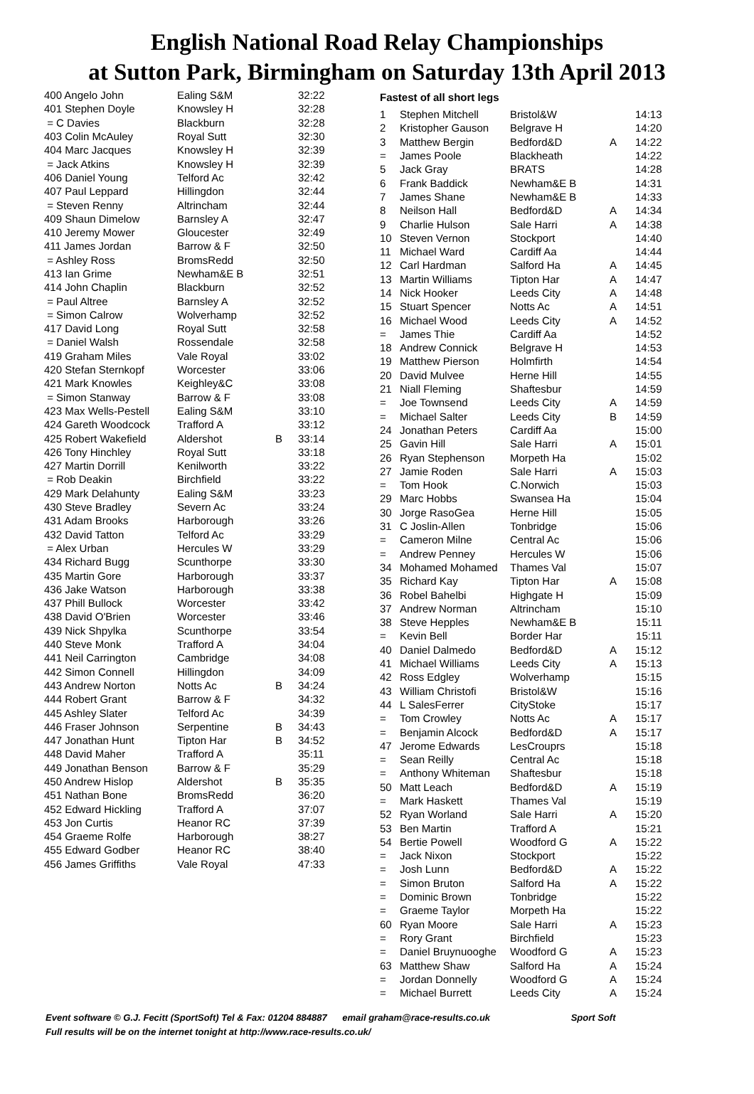English National Road Relay Championships
at Sutton Park, Birmingham on Saturday 13th April 2013
| 400 Angelo John | Ealing S&M | | 32:22 |
| 401 Stephen Doyle | Knowsley H | | 32:28 |
| = C Davies | Blackburn | | 32:28 |
| 403 Colin McAuley | Royal Sutt | | 32:30 |
| 404 Marc Jacques | Knowsley H | | 32:39 |
| = Jack Atkins | Knowsley H | | 32:39 |
| 406 Daniel Young | Telford Ac | | 32:42 |
| 407 Paul Leppard | Hillingdon | | 32:44 |
| = Steven Renny | Altrincham | | 32:44 |
| 409 Shaun Dimelow | Barnsley A | | 32:47 |
| 410 Jeremy Mower | Gloucester | | 32:49 |
| 411 James Jordan | Barrow & F | | 32:50 |
| = Ashley Ross | BromsRedd | | 32:50 |
| 413 Ian Grime | Newham&E B | | 32:51 |
| 414 John Chaplin | Blackburn | | 32:52 |
| = Paul Altree | Barnsley A | | 32:52 |
| = Simon Calrow | Wolverhamp | | 32:52 |
| 417 David Long | Royal Sutt | | 32:58 |
| = Daniel Walsh | Rossendale | | 32:58 |
| 419 Graham Miles | Vale Royal | | 33:02 |
| 420 Stefan Sternkopf | Worcester | | 33:06 |
| 421 Mark Knowles | Keighley&C | | 33:08 |
| = Simon Stanway | Barrow & F | | 33:08 |
| 423 Max Wells-Pestell | Ealing S&M | | 33:10 |
| 424 Gareth Woodcock | Trafford A | | 33:12 |
| 425 Robert Wakefield | Aldershot | B | 33:14 |
| 426 Tony Hinchley | Royal Sutt | | 33:18 |
| 427 Martin Dorrill | Kenilworth | | 33:22 |
| = Rob Deakin | Birchfield | | 33:22 |
| 429 Mark Delahunty | Ealing S&M | | 33:23 |
| 430 Steve Bradley | Severn Ac | | 33:24 |
| 431 Adam Brooks | Harborough | | 33:26 |
| 432 David Tatton | Telford Ac | | 33:29 |
| = Alex Urban | Hercules W | | 33:29 |
| 434 Richard Bugg | Scunthorpe | | 33:30 |
| 435 Martin Gore | Harborough | | 33:37 |
| 436 Jake Watson | Harborough | | 33:38 |
| 437 Phill Bullock | Worcester | | 33:42 |
| 438 David O'Brien | Worcester | | 33:46 |
| 439 Nick Shpylka | Scunthorpe | | 33:54 |
| 440 Steve Monk | Trafford A | | 34:04 |
| 441 Neil Carrington | Cambridge | | 34:08 |
| 442 Simon Connell | Hillingdon | | 34:09 |
| 443 Andrew Norton | Notts Ac | B | 34:24 |
| 444 Robert Grant | Barrow & F | | 34:32 |
| 445 Ashley Slater | Telford Ac | | 34:39 |
| 446 Fraser Johnson | Serpentine | B | 34:43 |
| 447 Jonathan Hunt | Tipton Har | B | 34:52 |
| 448 David Maher | Trafford A | | 35:11 |
| 449 Jonathan Benson | Barrow & F | | 35:29 |
| 450 Andrew Hislop | Aldershot | B | 35:35 |
| 451 Nathan Bone | BromsRedd | | 36:20 |
| 452 Edward Hickling | Trafford A | | 37:07 |
| 453 Jon Curtis | Heanor RC | | 37:39 |
| 454 Graeme Rolfe | Harborough | | 38:27 |
| 455 Edward Godber | Heanor RC | | 38:40 |
| 456 James Griffiths | Vale Royal | | 47:33 |
Fastest of all short legs
| 1 | Stephen Mitchell | Bristol&W | | 14:13 |
| 2 | Kristopher Gauson | Belgrave H | | 14:20 |
| 3 | Matthew Bergin | Bedford&D | A | 14:22 |
| = | James Poole | Blackheath | | 14:22 |
| 5 | Jack Gray | BRATS | | 14:28 |
| 6 | Frank Baddick | Newham&E B | | 14:31 |
| 7 | James Shane | Newham&E B | | 14:33 |
| 8 | Neilson Hall | Bedford&D | A | 14:34 |
| 9 | Charlie Hulson | Sale Harri | A | 14:38 |
| 10 | Steven Vernon | Stockport | | 14:40 |
| 11 | Michael Ward | Cardiff Aa | | 14:44 |
| 12 | Carl Hardman | Salford Ha | A | 14:45 |
| 13 | Martin Williams | Tipton Har | A | 14:47 |
| 14 | Nick Hooker | Leeds City | A | 14:48 |
| 15 | Stuart Spencer | Notts Ac | A | 14:51 |
| 16 | Michael Wood | Leeds City | A | 14:52 |
| = | James Thie | Cardiff Aa | | 14:52 |
| 18 | Andrew Connick | Belgrave H | | 14:53 |
| 19 | Matthew Pierson | Holmfirth | | 14:54 |
| 20 | David Mulvee | Herne Hill | | 14:55 |
| 21 | Niall Fleming | Shaftesbur | | 14:59 |
| = | Joe Townsend | Leeds City | A | 14:59 |
| = | Michael Salter | Leeds City | B | 14:59 |
| 24 | Jonathan Peters | Cardiff Aa | | 15:00 |
| 25 | Gavin Hill | Sale Harri | A | 15:01 |
| 26 | Ryan Stephenson | Morpeth Ha | | 15:02 |
| 27 | Jamie Roden | Sale Harri | A | 15:03 |
| = | Tom Hook | C.Norwich | | 15:03 |
| 29 | Marc Hobbs | Swansea Ha | | 15:04 |
| 30 | Jorge RasoGea | Herne Hill | | 15:05 |
| 31 | C Joslin-Allen | Tonbridge | | 15:06 |
| = | Cameron Milne | Central Ac | | 15:06 |
| = | Andrew Penney | Hercules W | | 15:06 |
| 34 | Mohamed Mohamed | Thames Val | | 15:07 |
| 35 | Richard Kay | Tipton Har | A | 15:08 |
| 36 | Robel Bahelbi | Highgate H | | 15:09 |
| 37 | Andrew Norman | Altrincham | | 15:10 |
| 38 | Steve Hepples | Newham&E B | | 15:11 |
| = | Kevin Bell | Border Har | | 15:11 |
| 40 | Daniel Dalmedo | Bedford&D | A | 15:12 |
| 41 | Michael Williams | Leeds City | A | 15:13 |
| 42 | Ross Edgley | Wolverhamp | | 15:15 |
| 43 | William Christofi | Bristol&W | | 15:16 |
| 44 | L SalesFerrer | CityStoke | | 15:17 |
| = | Tom Crowley | Notts Ac | A | 15:17 |
| = | Benjamin Alcock | Bedford&D | A | 15:17 |
| 47 | Jerome Edwards | LesCrouprs | | 15:18 |
| = | Sean Reilly | Central Ac | | 15:18 |
| = | Anthony Whiteman | Shaftesbur | | 15:18 |
| 50 | Matt Leach | Bedford&D | A | 15:19 |
| = | Mark Haskett | Thames Val | | 15:19 |
| 52 | Ryan Worland | Sale Harri | A | 15:20 |
| 53 | Ben Martin | Trafford A | | 15:21 |
| 54 | Bertie Powell | Woodford G | A | 15:22 |
| = | Jack Nixon | Stockport | | 15:22 |
| = | Josh Lunn | Bedford&D | A | 15:22 |
| = | Simon Bruton | Salford Ha | A | 15:22 |
| = | Dominic Brown | Tonbridge | | 15:22 |
| = | Graeme Taylor | Morpeth Ha | | 15:22 |
| 60 | Ryan Moore | Sale Harri | A | 15:23 |
| = | Rory Grant | Birchfield | | 15:23 |
| = | Daniel Bruynuooghe | Woodford G | A | 15:23 |
| 63 | Matthew Shaw | Salford Ha | A | 15:24 |
| = | Jordan Donnelly | Woodford G | A | 15:24 |
| = | Michael Burrett | Leeds City | A | 15:24 |
Event software © G.J. Fecitt (SportSoft) Tel & Fax: 01204 884887 email graham@race-results.co.uk Sport Soft
Full results will be on the internet tonight at http://www.race-results.co.uk/